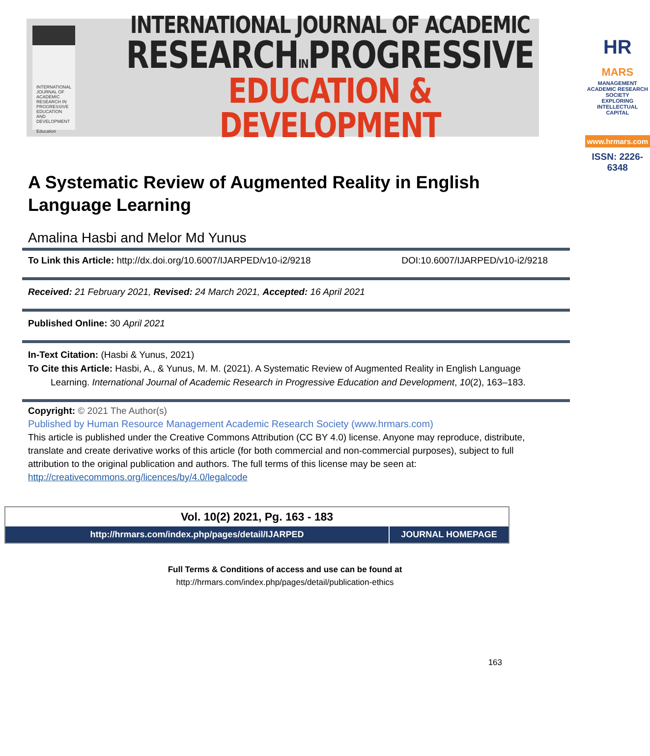INTERNATIONAL JOURNAL OF ACADEMIC RESEARCH IN PROGRESSIVE EDUCATION AND DEVELOPMENT
Education
INTERNATIONAL JOURNAL OF ACADEMIC
RESEARCHINPROGRESSIVE
EDUCATION & DEVELOPMENT
HR MARS
MANAGEMENT ACADEMIC RESEARCH SOCIETY
EXPLORING INTELLECTUAL CAPITAL
www.hrmars.com
ISSN: 2226-6348
A Systematic Review of Augmented Reality in English Language Learning
Amalina Hasbi and Melor Md Yunus
To Link this Article: http://dx.doi.org/10.6007/IJARPED/v10-i2/9218 DOI:10.6007/IJARPED/v10-i2/9218
Received: 21 February 2021, Revised: 24 March 2021, Accepted: 16 April 2021
Published Online: 30 April 2021
In-Text Citation: (Hasbi & Yunus, 2021)
To Cite this Article: Hasbi, A., & Yunus, M. M. (2021). A Systematic Review of Augmented Reality in English Language Learning. International Journal of Academic Research in Progressive Education and Development, 10(2), 163–183.
Copyright: © 2021 The Author(s)
Published by Human Resource Management Academic Research Society (www.hrmars.com)
This article is published under the Creative Commons Attribution (CC BY 4.0) license. Anyone may reproduce, distribute, translate and create derivative works of this article (for both commercial and non-commercial purposes), subject to full attribution to the original publication and authors. The full terms of this license may be seen at: http://creativecommons.org/licences/by/4.0/legalcode
| Vol. 10(2) 2021, Pg. 163 - 183 | |
| http://hrmars.com/index.php/pages/detail/IJARPED | JOURNAL HOMEPAGE |
Full Terms & Conditions of access and use can be found at
http://hrmars.com/index.php/pages/detail/publication-ethics
163